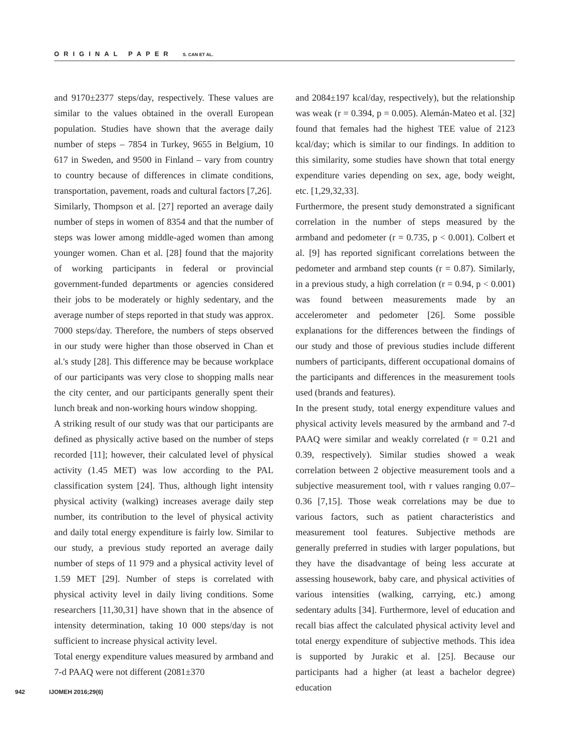ORIGINAL PAPER S. CAN ET AL.
and 9170±2377 steps/day, respectively. These values are similar to the values obtained in the overall European population. Studies have shown that the average daily number of steps – 7854 in Turkey, 9655 in Belgium, 10 617 in Sweden, and 9500 in Finland – vary from country to country because of differences in climate conditions, transportation, pavement, roads and cultural factors [7,26].
Similarly, Thompson et al. [27] reported an average daily number of steps in women of 8354 and that the number of steps was lower among middle-aged women than among younger women. Chan et al. [28] found that the majority of working participants in federal or provincial government-funded departments or agencies considered their jobs to be moderately or highly sedentary, and the average number of steps reported in that study was approx. 7000 steps/day. Therefore, the numbers of steps observed in our study were higher than those observed in Chan et al.'s study [28]. This difference may be because workplace of our participants was very close to shopping malls near the city center, and our participants generally spent their lunch break and non-working hours window shopping.
A striking result of our study was that our participants are defined as physically active based on the number of steps recorded [11]; however, their calculated level of physical activity (1.45 MET) was low according to the PAL classification system [24]. Thus, although light intensity physical activity (walking) increases average daily step number, its contribution to the level of physical activity and daily total energy expenditure is fairly low. Similar to our study, a previous study reported an average daily number of steps of 11 979 and a physical activity level of 1.59 MET [29]. Number of steps is correlated with physical activity level in daily living conditions. Some researchers [11,30,31] have shown that in the absence of intensity determination, taking 10 000 steps/day is not sufficient to increase physical activity level.
Total energy expenditure values measured by armband and 7-d PAAQ were not different (2081±370
and 2084±197 kcal/day, respectively), but the relationship was weak (r = 0.394, p = 0.005). Alemán-Mateo et al. [32] found that females had the highest TEE value of 2123 kcal/day; which is similar to our findings. In addition to this similarity, some studies have shown that total energy expenditure varies depending on sex, age, body weight, etc. [1,29,32,33].
Furthermore, the present study demonstrated a significant correlation in the number of steps measured by the armband and pedometer (r = 0.735, p < 0.001). Colbert et al. [9] has reported significant correlations between the pedometer and armband step counts (r = 0.87). Similarly, in a previous study, a high correlation (r = 0.94, p < 0.001) was found between measurements made by an accelerometer and pedometer [26]. Some possible explanations for the differences between the findings of our study and those of previous studies include different numbers of participants, different occupational domains of the participants and differences in the measurement tools used (brands and features).
In the present study, total energy expenditure values and physical activity levels measured by the armband and 7-d PAAQ were similar and weakly correlated (r = 0.21 and 0.39, respectively). Similar studies showed a weak correlation between 2 objective measurement tools and a subjective measurement tool, with r values ranging 0.07–0.36 [7,15]. Those weak correlations may be due to various factors, such as patient characteristics and measurement tool features. Subjective methods are generally preferred in studies with larger populations, but they have the disadvantage of being less accurate at assessing housework, baby care, and physical activities of various intensities (walking, carrying, etc.) among sedentary adults [34]. Furthermore, level of education and recall bias affect the calculated physical activity level and total energy expenditure of subjective methods. This idea is supported by Jurakic et al. [25]. Because our participants had a higher (at least a bachelor degree) education
942 IJOMEH 2016;29(6)